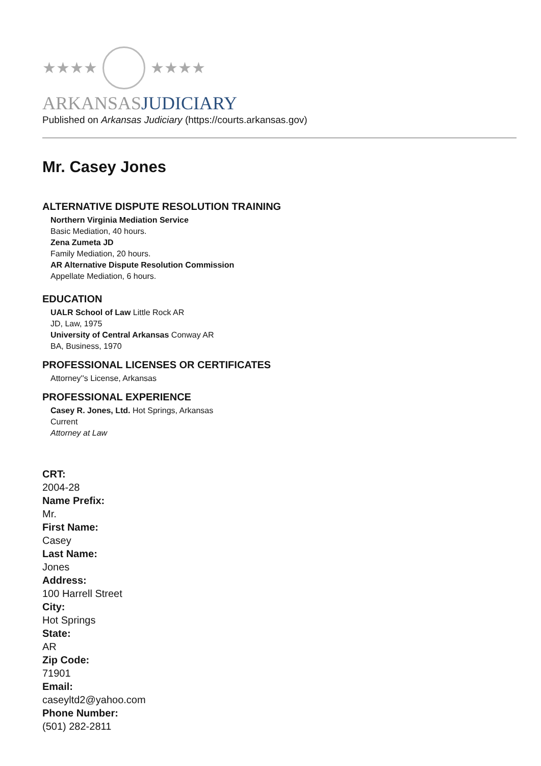★★★★ ★★★★
ARKANSASJUDICIARY
Published on Arkansas Judiciary (https://courts.arkansas.gov)
Mr. Casey Jones
ALTERNATIVE DISPUTE RESOLUTION TRAINING
Northern Virginia Mediation Service
Basic Mediation, 40 hours.
Zena Zumeta JD
Family Mediation, 20 hours.
AR Alternative Dispute Resolution Commission
Appellate Mediation, 6 hours.
EDUCATION
UALR School of Law Little Rock AR
JD, Law, 1975
University of Central Arkansas Conway AR
BA, Business, 1970
PROFESSIONAL LICENSES OR CERTIFICATES
Attorney''s License, Arkansas
PROFESSIONAL EXPERIENCE
Casey R. Jones, Ltd. Hot Springs, Arkansas
Current
Attorney at Law
CRT:
2004-28
Name Prefix:
Mr.
First Name:
Casey
Last Name:
Jones
Address:
100 Harrell Street
City:
Hot Springs
State:
AR
Zip Code:
71901
Email:
caseyltd2@yahoo.com
Phone Number:
(501) 282-2811